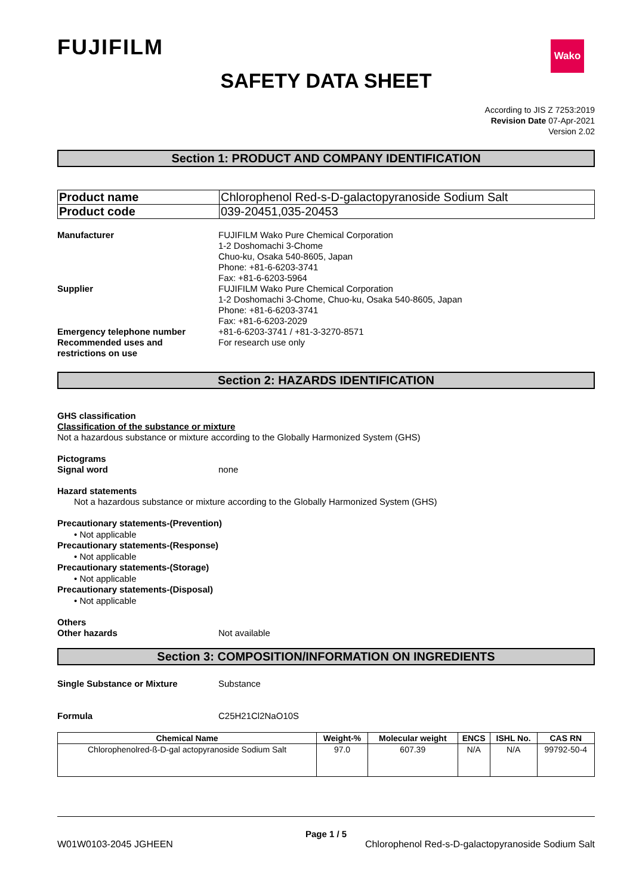FUJIFILM
Wako
SAFETY DATA SHEET
According to JIS Z 7253:2019
Revision Date 07-Apr-2021
Version 2.02
Section 1: PRODUCT AND COMPANY IDENTIFICATION
| Product name | Chlorophenol Red-s-D-galactopyranoside Sodium Salt |
| Product code | 039-20451,035-20453 |
Manufacturer FUJIFILM Wako Pure Chemical Corporation
1-2 Doshomachi 3-Chome
Chuo-ku, Osaka 540-8605, Japan
Phone: +81-6-6203-3741
Fax: +81-6-6203-5964
Supplier FUJIFILM Wako Pure Chemical Corporation
1-2 Doshomachi 3-Chome, Chuo-ku, Osaka 540-8605, Japan
Phone: +81-6-6203-3741
Fax: +81-6-6203-2029
Emergency telephone number +81-6-6203-3741 / +81-3-3270-8571
Recommended uses and
restrictions on use
For research use only
Section 2: HAZARDS IDENTIFICATION
GHS classification
Classification of the substance or mixture
Not a hazardous substance or mixture according to the Globally Harmonized System (GHS)
Pictograms
Signal word none
Hazard statements
Not a hazardous substance or mixture according to the Globally Harmonized System (GHS)
Precautionary statements-(Prevention)
• Not applicable
Precautionary statements-(Response)
• Not applicable
Precautionary statements-(Storage)
• Not applicable
Precautionary statements-(Disposal)
• Not applicable
Others
Other hazards Not available
Section 3: COMPOSITION/INFORMATION ON INGREDIENTS
Single Substance or Mixture Substance
Formula C25H21Cl2NaO10S
| Chemical Name | Weight-% | Molecular weight | ENCS | ISHL No. | CAS RN |
| --- | --- | --- | --- | --- | --- |
| Chlorophenolred-ß-D-gal actopyranoside Sodium Salt | 97.0 | 607.39 | N/A | N/A | 99792-50-4 |
Page 1 / 5
W01W0103-2045 JGHEEN Chlorophenol Red-s-D-galactopyranoside Sodium Salt